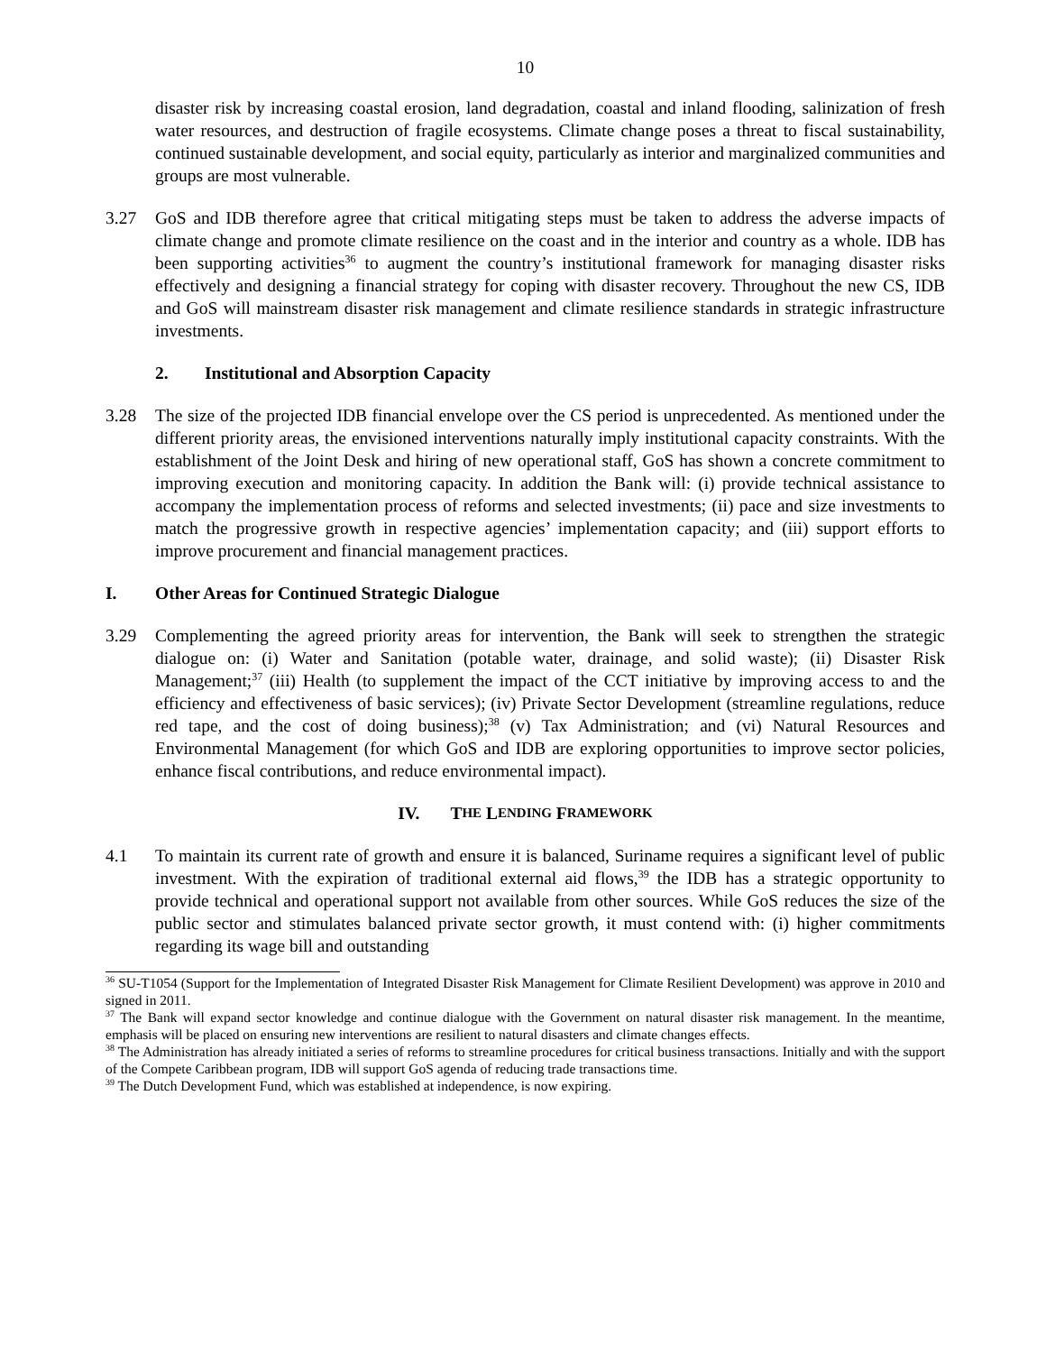10
disaster risk by increasing coastal erosion, land degradation, coastal and inland flooding, salinization of fresh water resources, and destruction of fragile ecosystems. Climate change poses a threat to fiscal sustainability, continued sustainable development, and social equity, particularly as interior and marginalized communities and groups are most vulnerable.
3.27 GoS and IDB therefore agree that critical mitigating steps must be taken to address the adverse impacts of climate change and promote climate resilience on the coast and in the interior and country as a whole. IDB has been supporting activities<sup>36</sup> to augment the country’s institutional framework for managing disaster risks effectively and designing a financial strategy for coping with disaster recovery. Throughout the new CS, IDB and GoS will mainstream disaster risk management and climate resilience standards in strategic infrastructure investments.
2. Institutional and Absorption Capacity
3.28 The size of the projected IDB financial envelope over the CS period is unprecedented. As mentioned under the different priority areas, the envisioned interventions naturally imply institutional capacity constraints. With the establishment of the Joint Desk and hiring of new operational staff, GoS has shown a concrete commitment to improving execution and monitoring capacity. In addition the Bank will: (i) provide technical assistance to accompany the implementation process of reforms and selected investments; (ii) pace and size investments to match the progressive growth in respective agencies’ implementation capacity; and (iii) support efforts to improve procurement and financial management practices.
I. Other Areas for Continued Strategic Dialogue
3.29 Complementing the agreed priority areas for intervention, the Bank will seek to strengthen the strategic dialogue on: (i) Water and Sanitation (potable water, drainage, and solid waste); (ii) Disaster Risk Management;<sup>37</sup> (iii) Health (to supplement the impact of the CCT initiative by improving access to and the efficiency and effectiveness of basic services); (iv) Private Sector Development (streamline regulations, reduce red tape, and the cost of doing business);<sup>38</sup> (v) Tax Administration; and (vi) Natural Resources and Environmental Management (for which GoS and IDB are exploring opportunities to improve sector policies, enhance fiscal contributions, and reduce environmental impact).
IV. T HE L ENDING F RAMEWORK
4.1 To maintain its current rate of growth and ensure it is balanced, Suriname requires a significant level of public investment. With the expiration of traditional external aid flows,<sup>39</sup> the IDB has a strategic opportunity to provide technical and operational support not available from other sources. While GoS reduces the size of the public sector and stimulates balanced private sector growth, it must contend with: (i) higher commitments regarding its wage bill and outstanding
<sup>36</sup> SU-T1054 (Support for the Implementation of Integrated Disaster Risk Management for Climate Resilient Development) was approve in 2010 and signed in 2011.
<sup>37</sup> The Bank will expand sector knowledge and continue dialogue with the Government on natural disaster risk management. In the meantime, emphasis will be placed on ensuring new interventions are resilient to natural disasters and climate changes effects.
<sup>38</sup> The Administration has already initiated a series of reforms to streamline procedures for critical business transactions. Initially and with the support of the Compete Caribbean program, IDB will support GoS agenda of reducing trade transactions time.
<sup>39</sup> The Dutch Development Fund, which was established at independence, is now expiring.